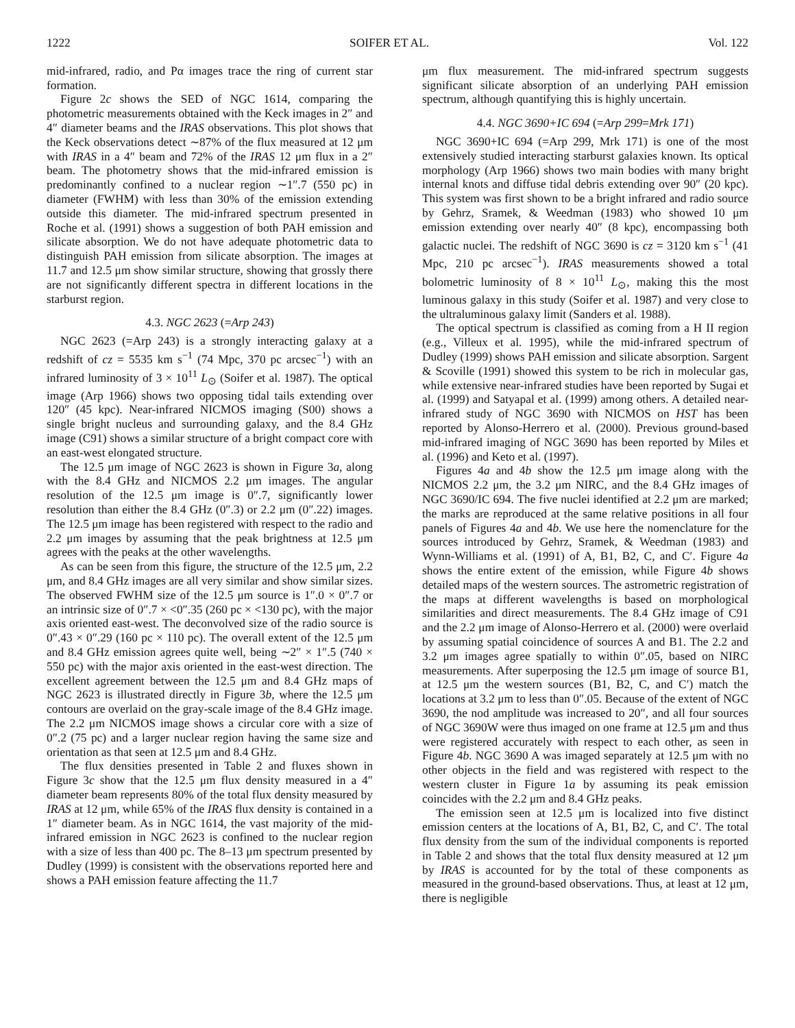1222 SOIFER ET AL. Vol. 122
mid-infrared, radio, and Pα images trace the ring of current star formation.
Figure 2c shows the SED of NGC 1614, comparing the photometric measurements obtained with the Keck images in 2″ and 4″ diameter beams and the IRAS observations. This plot shows that the Keck observations detect ∼87% of the flux measured at 12 μm with IRAS in a 4″ beam and 72% of the IRAS 12 μm flux in a 2″ beam. The photometry shows that the mid-infrared emission is predominantly confined to a nuclear region ∼1″.7 (550 pc) in diameter (FWHM) with less than 30% of the emission extending outside this diameter. The mid-infrared spectrum presented in Roche et al. (1991) shows a suggestion of both PAH emission and silicate absorption. We do not have adequate photometric data to distinguish PAH emission from silicate absorption. The images at 11.7 and 12.5 μm show similar structure, showing that grossly there are not significantly different spectra in different locations in the starburst region.
4.3. NGC 2623 (=Arp 243)
NGC 2623 (=Arp 243) is a strongly interacting galaxy at a redshift of cz = 5535 km s<sup>−1</sup> (74 Mpc, 370 pc arcsec<sup>−1</sup>) with an infrared luminosity of 3 × 10<sup>11</sup> L<sub>⊙</sub> (Soifer et al. 1987). The optical image (Arp 1966) shows two opposing tidal tails extending over 120″ (45 kpc). Near-infrared NICMOS imaging (S00) shows a single bright nucleus and surrounding galaxy, and the 8.4 GHz image (C91) shows a similar structure of a bright compact core with an east-west elongated structure.
The 12.5 μm image of NGC 2623 is shown in Figure 3a, along with the 8.4 GHz and NICMOS 2.2 μm images. The angular resolution of the 12.5 μm image is 0″.7, significantly lower resolution than either the 8.4 GHz (0″.3) or 2.2 μm (0″.22) images. The 12.5 μm image has been registered with respect to the radio and 2.2 μm images by assuming that the peak brightness at 12.5 μm agrees with the peaks at the other wavelengths.
As can be seen from this figure, the structure of the 12.5 μm, 2.2 μm, and 8.4 GHz images are all very similar and show similar sizes. The observed FWHM size of the 12.5 μm source is 1″.0 × 0″.7 or an intrinsic size of 0″.7 × <0″.35 (260 pc × <130 pc), with the major axis oriented east-west. The deconvolved size of the radio source is 0″.43 × 0″.29 (160 pc × 110 pc). The overall extent of the 12.5 μm and 8.4 GHz emission agrees quite well, being ∼2″ × 1″.5 (740 × 550 pc) with the major axis oriented in the east-west direction. The excellent agreement between the 12.5 μm and 8.4 GHz maps of NGC 2623 is illustrated directly in Figure 3b, where the 12.5 μm contours are overlaid on the gray-scale image of the 8.4 GHz image. The 2.2 μm NICMOS image shows a circular core with a size of 0″.2 (75 pc) and a larger nuclear region having the same size and orientation as that seen at 12.5 μm and 8.4 GHz.
The flux densities presented in Table 2 and fluxes shown in Figure 3c show that the 12.5 μm flux density measured in a 4″ diameter beam represents 80% of the total flux density measured by IRAS at 12 μm, while 65% of the IRAS flux density is contained in a 1″ diameter beam. As in NGC 1614, the vast majority of the mid-infrared emission in NGC 2623 is confined to the nuclear region with a size of less than 400 pc. The 8–13 μm spectrum presented by Dudley (1999) is consistent with the observations reported here and shows a PAH emission feature affecting the 11.7
μm flux measurement. The mid-infrared spectrum suggests significant silicate absorption of an underlying PAH emission spectrum, although quantifying this is highly uncertain.
4.4. NGC 3690+IC 694 (=Arp 299=Mrk 171)
NGC 3690+IC 694 (=Arp 299, Mrk 171) is one of the most extensively studied interacting starburst galaxies known. Its optical morphology (Arp 1966) shows two main bodies with many bright internal knots and diffuse tidal debris extending over 90″ (20 kpc). This system was first shown to be a bright infrared and radio source by Gehrz, Sramek, & Weedman (1983) who showed 10 μm emission extending over nearly 40″ (8 kpc), encompassing both galactic nuclei. The redshift of NGC 3690 is cz = 3120 km s<sup>−1</sup> (41 Mpc, 210 pc arcsec<sup>−1</sup>). IRAS measurements showed a total bolometric luminosity of 8 × 10<sup>11</sup> L<sub>⊙</sub>, making this the most luminous galaxy in this study (Soifer et al. 1987) and very close to the ultraluminous galaxy limit (Sanders et al. 1988).
The optical spectrum is classified as coming from a H II region (e.g., Villeux et al. 1995), while the mid-infrared spectrum of Dudley (1999) shows PAH emission and silicate absorption. Sargent & Scoville (1991) showed this system to be rich in molecular gas, while extensive near-infrared studies have been reported by Sugai et al. (1999) and Satyapal et al. (1999) among others. A detailed near-infrared study of NGC 3690 with NICMOS on HST has been reported by Alonso-Herrero et al. (2000). Previous ground-based mid-infrared imaging of NGC 3690 has been reported by Miles et al. (1996) and Keto et al. (1997).
Figures 4a and 4b show the 12.5 μm image along with the NICMOS 2.2 μm, the 3.2 μm NIRC, and the 8.4 GHz images of NGC 3690/IC 694. The five nuclei identified at 2.2 μm are marked; the marks are reproduced at the same relative positions in all four panels of Figures 4a and 4b. We use here the nomenclature for the sources introduced by Gehrz, Sramek, & Weedman (1983) and Wynn-Williams et al. (1991) of A, B1, B2, C, and C′. Figure 4a shows the entire extent of the emission, while Figure 4b shows detailed maps of the western sources. The astrometric registration of the maps at different wavelengths is based on morphological similarities and direct measurements. The 8.4 GHz image of C91 and the 2.2 μm image of Alonso-Herrero et al. (2000) were overlaid by assuming spatial coincidence of sources A and B1. The 2.2 and 3.2 μm images agree spatially to within 0″.05, based on NIRC measurements. After superposing the 12.5 μm image of source B1, at 12.5 μm the western sources (B1, B2, C, and C′) match the locations at 3.2 μm to less than 0″.05. Because of the extent of NGC 3690, the nod amplitude was increased to 20″, and all four sources of NGC 3690W were thus imaged on one frame at 12.5 μm and thus were registered accurately with respect to each other, as seen in Figure 4b. NGC 3690 A was imaged separately at 12.5 μm with no other objects in the field and was registered with respect to the western cluster in Figure 1a by assuming its peak emission coincides with the 2.2 μm and 8.4 GHz peaks.
The emission seen at 12.5 μm is localized into five distinct emission centers at the locations of A, B1, B2, C, and C′. The total flux density from the sum of the individual components is reported in Table 2 and shows that the total flux density measured at 12 μm by IRAS is accounted for by the total of these components as measured in the ground-based observations. Thus, at least at 12 μm, there is negligible